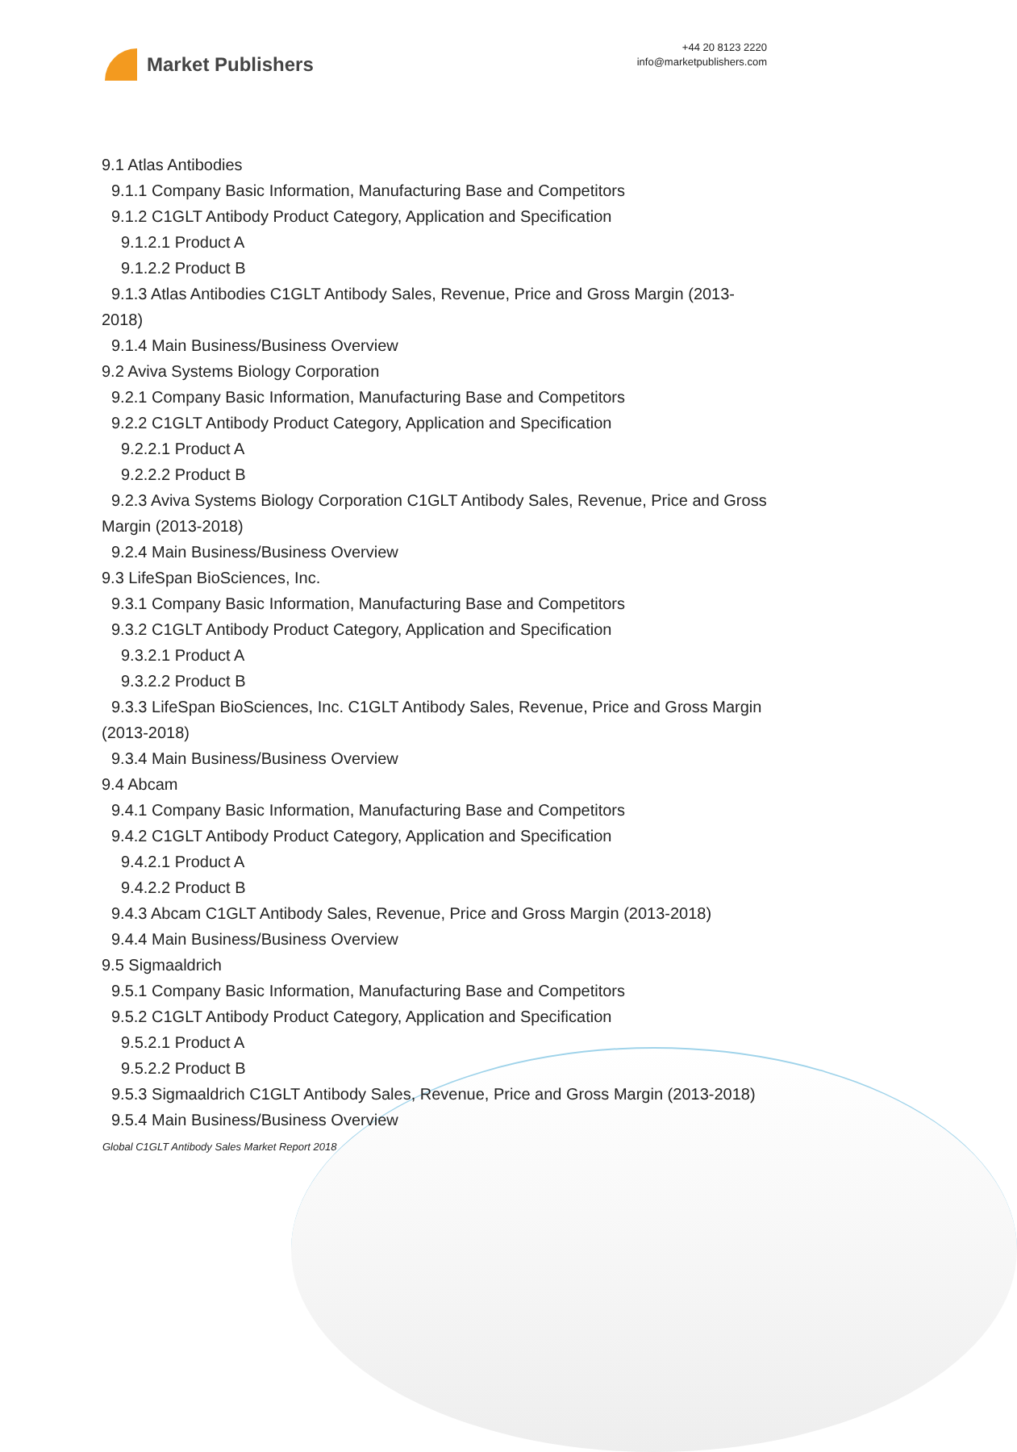Market Publishers
+44 20 8123 2220
info@marketpublishers.com
9.1 Atlas Antibodies
9.1.1 Company Basic Information, Manufacturing Base and Competitors
9.1.2 C1GLT Antibody Product Category, Application and Specification
9.1.2.1 Product A
9.1.2.2 Product B
9.1.3 Atlas Antibodies C1GLT Antibody Sales, Revenue, Price and Gross Margin (2013-2018)
9.1.4 Main Business/Business Overview
9.2 Aviva Systems Biology Corporation
9.2.1 Company Basic Information, Manufacturing Base and Competitors
9.2.2 C1GLT Antibody Product Category, Application and Specification
9.2.2.1 Product A
9.2.2.2 Product B
9.2.3 Aviva Systems Biology Corporation C1GLT Antibody Sales, Revenue, Price and Gross Margin (2013-2018)
9.2.4 Main Business/Business Overview
9.3 LifeSpan BioSciences, Inc.
9.3.1 Company Basic Information, Manufacturing Base and Competitors
9.3.2 C1GLT Antibody Product Category, Application and Specification
9.3.2.1 Product A
9.3.2.2 Product B
9.3.3 LifeSpan BioSciences, Inc. C1GLT Antibody Sales, Revenue, Price and Gross Margin (2013-2018)
9.3.4 Main Business/Business Overview
9.4 Abcam
9.4.1 Company Basic Information, Manufacturing Base and Competitors
9.4.2 C1GLT Antibody Product Category, Application and Specification
9.4.2.1 Product A
9.4.2.2 Product B
9.4.3 Abcam C1GLT Antibody Sales, Revenue, Price and Gross Margin (2013-2018)
9.4.4 Main Business/Business Overview
9.5 Sigmaaldrich
9.5.1 Company Basic Information, Manufacturing Base and Competitors
9.5.2 C1GLT Antibody Product Category, Application and Specification
9.5.2.1 Product A
9.5.2.2 Product B
9.5.3 Sigmaaldrich C1GLT Antibody Sales, Revenue, Price and Gross Margin (2013-2018)
9.5.4 Main Business/Business Overview
Global C1GLT Antibody Sales Market Report 2018